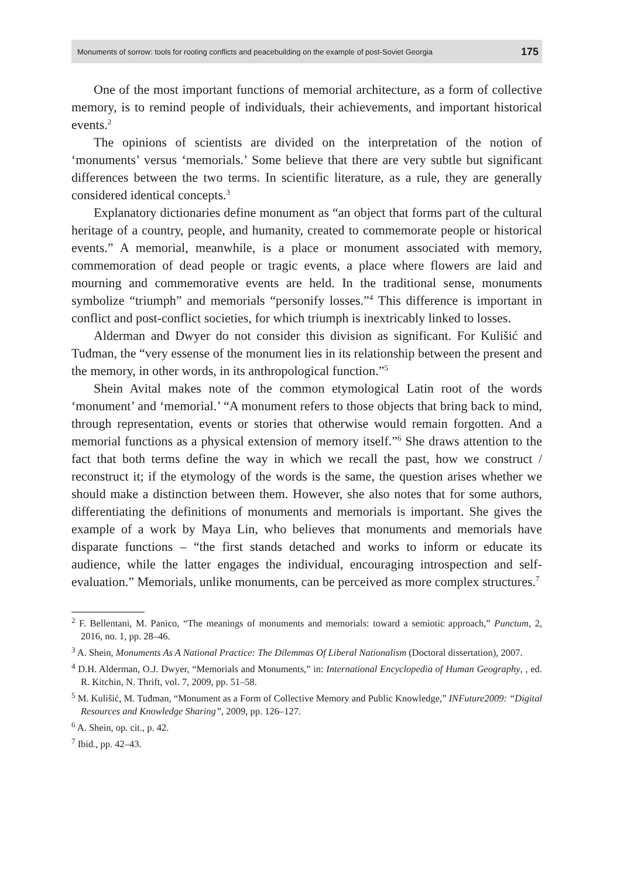Monuments of sorrow: tools for rooting conflicts and peacebuilding on the example of post-Soviet Georgia 175
One of the most important functions of memorial architecture, as a form of collective memory, is to remind people of individuals, their achievements, and important historical events.<sup>2</sup>
The opinions of scientists are divided on the interpretation of the notion of ‘monuments’ versus ‘memorials.’ Some believe that there are very subtle but significant differences between the two terms. In scientific literature, as a rule, they are generally considered identical concepts.<sup>3</sup>
Explanatory dictionaries define monument as “an object that forms part of the cultural heritage of a country, people, and humanity, created to commemorate people or historical events.” A memorial, meanwhile, is a place or monument associated with memory, commemoration of dead people or tragic events, a place where flowers are laid and mourning and commemorative events are held. In the traditional sense, monuments symbolize “triumph” and memorials “personify losses.”<sup>4</sup> This difference is important in conflict and post-conflict societies, for which triumph is inextricably linked to losses.
Alderman and Dwyer do not consider this division as significant. For Kulišić and Tuđman, the “very essense of the monument lies in its relationship between the present and the memory, in other words, in its anthropological function.”<sup>5</sup>
Shein Avital makes note of the common etymological Latin root of the words ‘monument’ and ‘memorial.’ “A monument refers to those objects that bring back to mind, through representation, events or stories that otherwise would remain forgotten. And a memorial functions as a physical extension of memory itself.”<sup>6</sup> She draws attention to the fact that both terms define the way in which we recall the past, how we construct / reconstruct it; if the etymology of the words is the same, the question arises whether we should make a distinction between them. However, she also notes that for some authors, differentiating the definitions of monuments and memorials is important. She gives the example of a work by Maya Lin, who believes that monuments and memorials have disparate functions – “the first stands detached and works to inform or educate its audience, while the latter engages the individual, encouraging introspection and self-evaluation.” Memorials, unlike monuments, can be perceived as more complex structures.<sup>7</sup>
<sup>2</sup> F. Bellentani, M. Panico, “The meanings of monuments and memorials: toward a semiotic approach,” Punctum, 2, 2016, no. 1, pp. 28–46.
<sup>3</sup> A. Shein, Monuments As A National Practice: The Dilemmas Of Liberal Nationalism (Doctoral dissertation), 2007.
<sup>4</sup> D.H. Alderman, O.J. Dwyer, “Memorials and Monuments,” in: International Encyclopedia of Human Geography, , ed. R. Kitchin, N. Thrift, vol. 7, 2009, pp. 51–58.
<sup>5</sup> M. Kulišić, M. Tuđman, “Monument as a Form of Collective Memory and Public Knowledge,” INFuture2009: “Digital Resources and Knowledge Sharing”, 2009, pp. 126–127.
<sup>6</sup> A. Shein, op. cit., p. 42.
<sup>7</sup> Ibid., pp. 42–43.